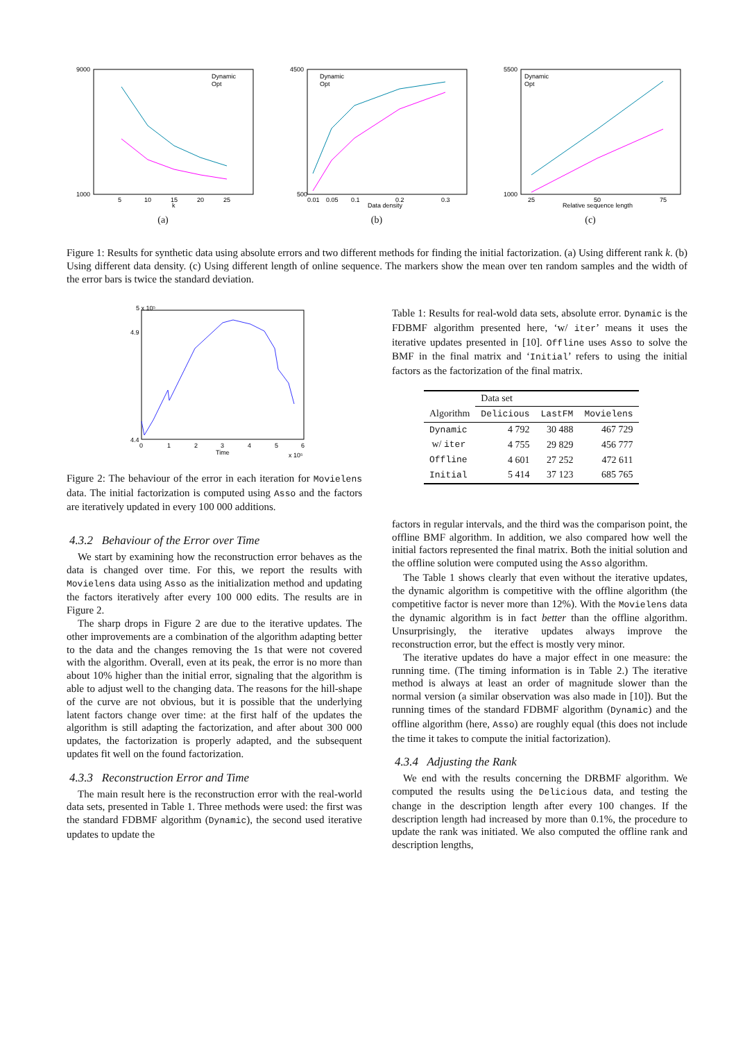9000
1000
5
10
15
20
25
k
Dynamic
Opt
(a)
4500
500
0.01
0.05
0.1
0.2
0.3
Data density
Dynamic
Opt
(b)
5500
1000
25
50
75
Relative sequence length
Dynamic
Opt
(c)
Figure 1: Results for synthetic data using absolute errors and two different methods for finding the initial factorization. (a) Using different rank k. (b) Using different data density. (c) Using different length of online sequence. The markers show the mean over ten random samples and the width of the error bars is twice the standard deviation.
5 x 10⁵
4.9
4.4
0
1
2
3
4
5
6
Time
x 10⁵
Figure 2: The behaviour of the error in each iteration for Movielens data. The initial factorization is computed using Asso and the factors are iteratively updated in every 100 000 additions.
4.3.2 Behaviour of the Error over Time
We start by examining how the reconstruction error behaves as the data is changed over time. For this, we report the results with Movielens data using Asso as the initialization method and updating the factors iteratively after every 100 000 edits. The results are in Figure 2.
The sharp drops in Figure 2 are due to the iterative updates. The other improvements are a combination of the algorithm adapting better to the data and the changes removing the 1s that were not covered with the algorithm. Overall, even at its peak, the error is no more than about 10% higher than the initial error, signaling that the algorithm is able to adjust well to the changing data. The reasons for the hill-shape of the curve are not obvious, but it is possible that the underlying latent factors change over time: at the first half of the updates the algorithm is still adapting the factorization, and after about 300 000 updates, the factorization is properly adapted, and the subsequent updates fit well on the found factorization.
4.3.3 Reconstruction Error and Time
The main result here is the reconstruction error with the real-world data sets, presented in Table 1. Three methods were used: the first was the standard FDBMF algorithm (Dynamic), the second used iterative updates to update the
Table 1: Results for real-wold data sets, absolute error. Dynamic is the FDBMF algorithm presented here, ‘w/ iter’ means it uses the iterative updates presented in [10]. Offline uses Asso to solve the BMF in the final matrix and ‘Initial’ refers to using the initial factors as the factorization of the final matrix.
| | Data set | | |
| --- | --- | --- | --- |
| Algorithm | Delicious | LastFM | Movielens |
| Dynamic | 4 792 | 30 488 | 467 729 |
| w/ iter | 4 755 | 29 829 | 456 777 |
| Offline | 4 601 | 27 252 | 472 611 |
| Initial | 5 414 | 37 123 | 685 765 |
factors in regular intervals, and the third was the comparison point, the offline BMF algorithm. In addition, we also compared how well the initial factors represented the final matrix. Both the initial solution and the offline solution were computed using the Asso algorithm.
The Table 1 shows clearly that even without the iterative updates, the dynamic algorithm is competitive with the offline algorithm (the competitive factor is never more than 12%). With the Movielens data the dynamic algorithm is in fact better than the offline algorithm. Unsurprisingly, the iterative updates always improve the reconstruction error, but the effect is mostly very minor.
The iterative updates do have a major effect in one measure: the running time. (The timing information is in Table 2.) The iterative method is always at least an order of magnitude slower than the normal version (a similar observation was also made in [10]). But the running times of the standard FDBMF algorithm (Dynamic) and the offline algorithm (here, Asso) are roughly equal (this does not include the time it takes to compute the initial factorization).
4.3.4 Adjusting the Rank
We end with the results concerning the DRBMF algorithm. We computed the results using the Delicious data, and testing the change in the description length after every 100 changes. If the description length had increased by more than 0.1%, the procedure to update the rank was initiated. We also computed the offline rank and description lengths,